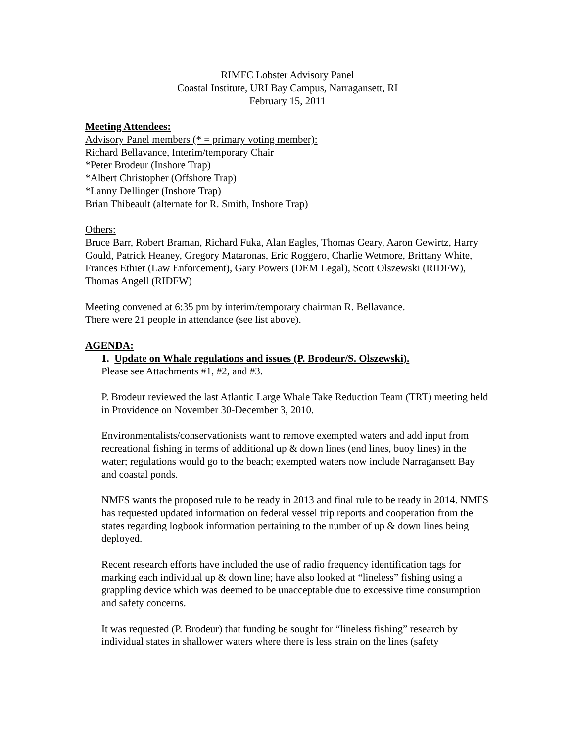RIMFC Lobster Advisory Panel
Coastal Institute, URI Bay Campus, Narragansett, RI
February 15, 2011
Meeting Attendees:
Advisory Panel members (* = primary voting member):
Richard Bellavance, Interim/temporary Chair
*Peter Brodeur (Inshore Trap)
*Albert Christopher (Offshore Trap)
*Lanny Dellinger (Inshore Trap)
Brian Thibeault (alternate for R. Smith, Inshore Trap)
Others:
Bruce Barr, Robert Braman, Richard Fuka, Alan Eagles, Thomas Geary, Aaron Gewirtz, Harry Gould, Patrick Heaney, Gregory Mataronas, Eric Roggero, Charlie Wetmore, Brittany White, Frances Ethier (Law Enforcement), Gary Powers (DEM Legal), Scott Olszewski (RIDFW), Thomas Angell (RIDFW)
Meeting convened at 6:35 pm by interim/temporary chairman R. Bellavance.
There were 21 people in attendance (see list above).
AGENDA:
1. Update on Whale regulations and issues (P. Brodeur/S. Olszewski).
Please see Attachments #1, #2, and #3.
P. Brodeur reviewed the last Atlantic Large Whale Take Reduction Team (TRT) meeting held in Providence on November 30-December 3, 2010.
Environmentalists/conservationists want to remove exempted waters and add input from recreational fishing in terms of additional up & down lines (end lines, buoy lines) in the water; regulations would go to the beach; exempted waters now include Narragansett Bay and coastal ponds.
NMFS wants the proposed rule to be ready in 2013 and final rule to be ready in 2014. NMFS has requested updated information on federal vessel trip reports and cooperation from the states regarding logbook information pertaining to the number of up & down lines being deployed.
Recent research efforts have included the use of radio frequency identification tags for marking each individual up & down line; have also looked at “lineless” fishing using a grappling device which was deemed to be unacceptable due to excessive time consumption and safety concerns.
It was requested (P. Brodeur) that funding be sought for “lineless fishing” research by individual states in shallower waters where there is less strain on the lines (safety